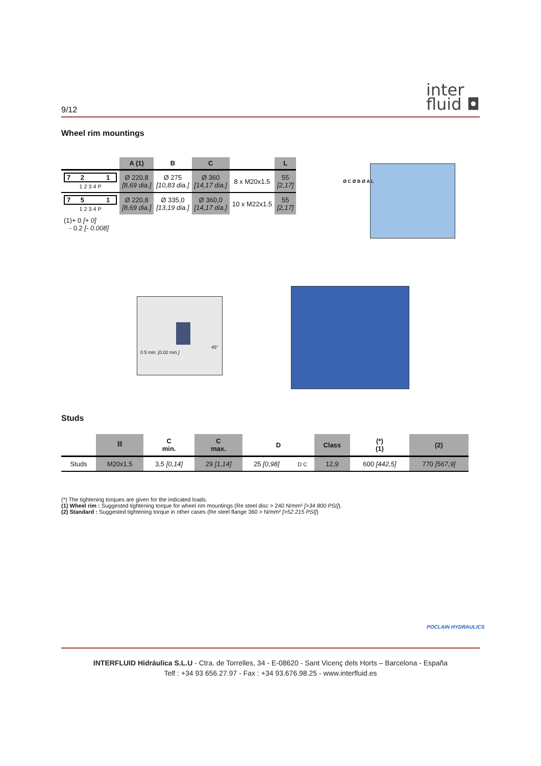9/12 inter
fluid ◘
Wheel rim mountings
| | A (1) | B | C | | L |
| --- | --- | --- | --- | --- | --- |
| 7 2 1 1 2 3 4 P | Ø 220,8 [8,69 dia.] | Ø 275 [10,83 dia.] | Ø 360 [14,17 dia.] | 8 x M20x1.5 | 55 [2,17] |
| 7 5 1 1 2 3 4 P | Ø 220,8 [8,69 dia.] | Ø 335,0 [13,19 dia.] | Ø 360,0 [14,17 dia.] | 10 x M22x1.5 | 55 [2,17] |
| (1)+ 0 [+ 0] - 0.2 [- 0.008] | | | | | |
Ø C Ø B Ø A L
45°
0.5 min. [0.02 min.]
Studs
| | ⛓ | C min. | C max. | D | | Class | (*) (1) | (2) |
| --- | --- | --- | --- | --- | --- | --- | --- | --- |
| Studs | M20x1.5 | 3,5 [0,14] | 29 [1,14] | 25 [0,98] | D C | 12,9 | 600 [442,5] | 770 [567,9] |
(*) The tightening torques are given for the indicated loads.
(1) Wheel rim : Suggested tightening torque for wheel rim mountings (Re steel disc > 240 N/mm² [>34 800 PSI]).
(2) Standard : Suggested tightening torque in other cases (Re steel flange 360 > N/mm² [>52 215 PSI])
POCLAIN HYDRAULICS
INTERFLUID Hidráulica S.L.U - Ctra. de Torrelles, 34 - E-08620 - Sant Vicenç dels Horts – Barcelona - España
Telf : +34 93 656.27.97 - Fax : +34 93.676.98.25 - www.interfluid.es